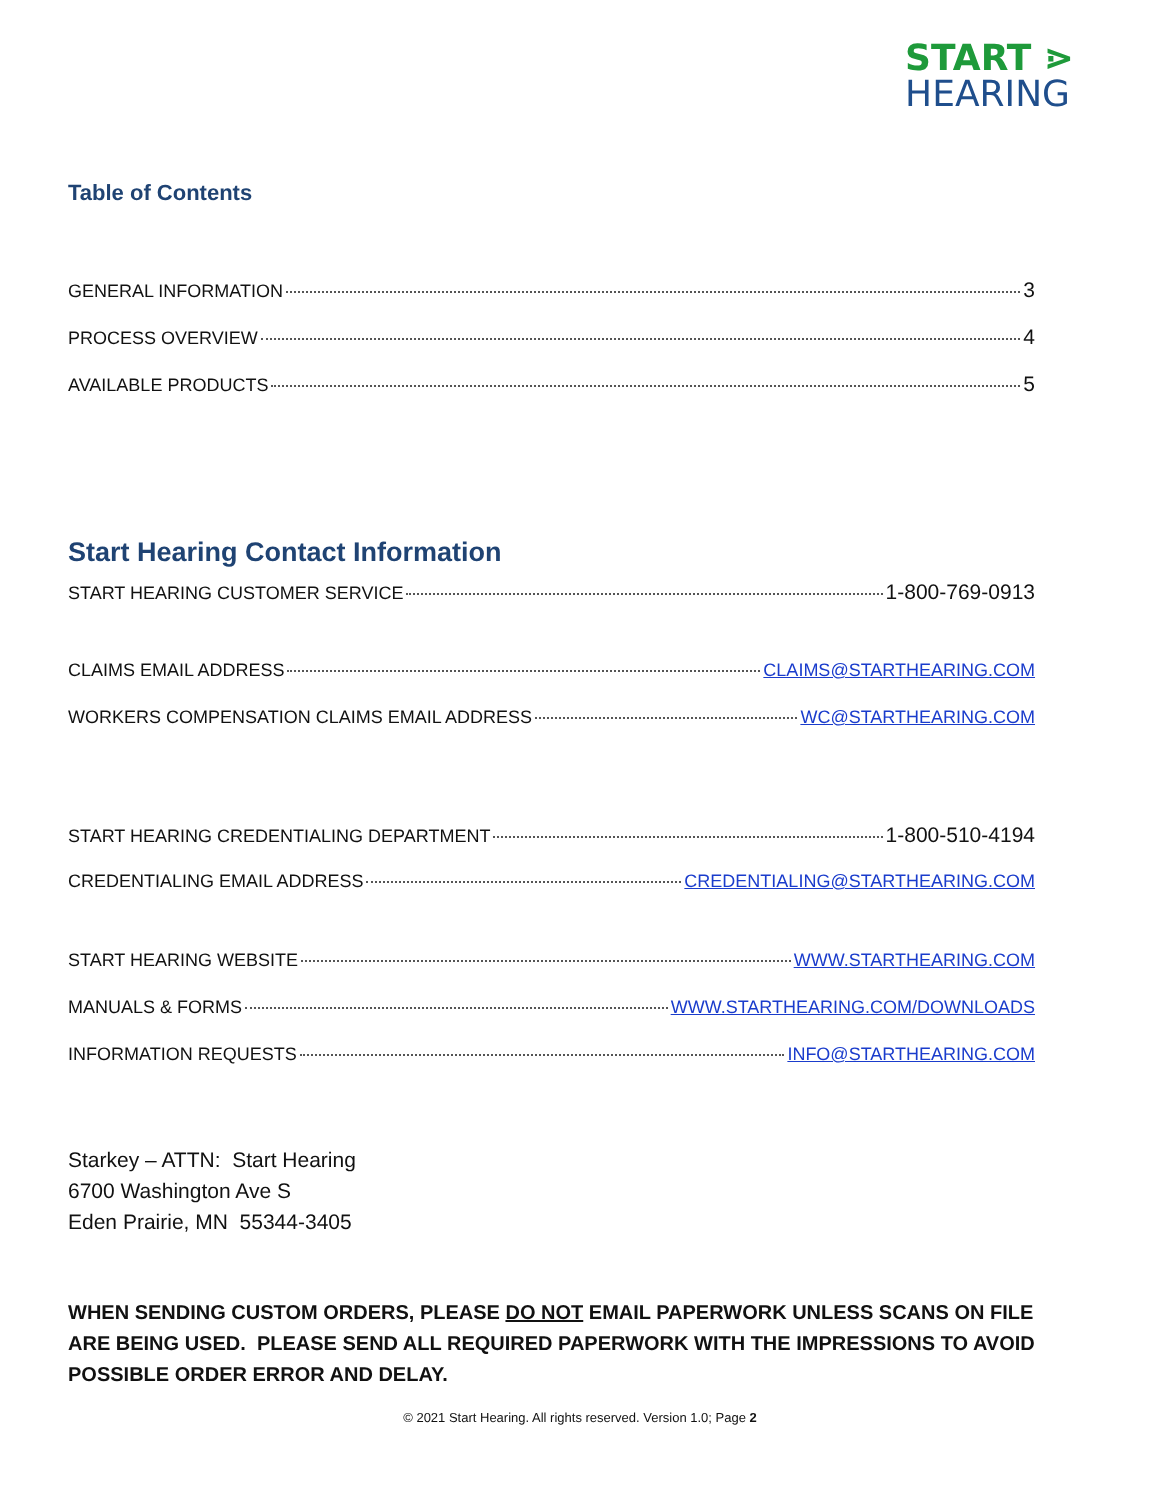START ⋗
HEARING
Table of Contents
GENERAL INFORMATION 3
PROCESS OVERVIEW 4
AVAILABLE PRODUCTS 5
Start Hearing Contact Information
START HEARING CUSTOMER SERVICE 1-800-769-0913
CLAIMS EMAIL ADDRESS CLAIMS@STARTHEARING.COM
WORKERS COMPENSATION CLAIMS EMAIL ADDRESS WC@STARTHEARING.COM
START HEARING CREDENTIALING DEPARTMENT 1-800-510-4194
CREDENTIALING EMAIL ADDRESS CREDENTIALING@STARTHEARING.COM
START HEARING WEBSITE WWW.STARTHEARING.COM
MANUALS & FORMS WWW.STARTHEARING.COM/DOWNLOADS
INFORMATION REQUESTS INFO@STARTHEARING.COM
Starkey – ATTN: Start Hearing
6700 Washington Ave S
Eden Prairie, MN 55344-3405
WHEN SENDING CUSTOM ORDERS, PLEASE DO NOT EMAIL PAPERWORK UNLESS SCANS ON FILE ARE BEING USED. PLEASE SEND ALL REQUIRED PAPERWORK WITH THE IMPRESSIONS TO AVOID POSSIBLE ORDER ERROR AND DELAY.
© 2021 Start Hearing. All rights reserved. Version 1.0; Page 2